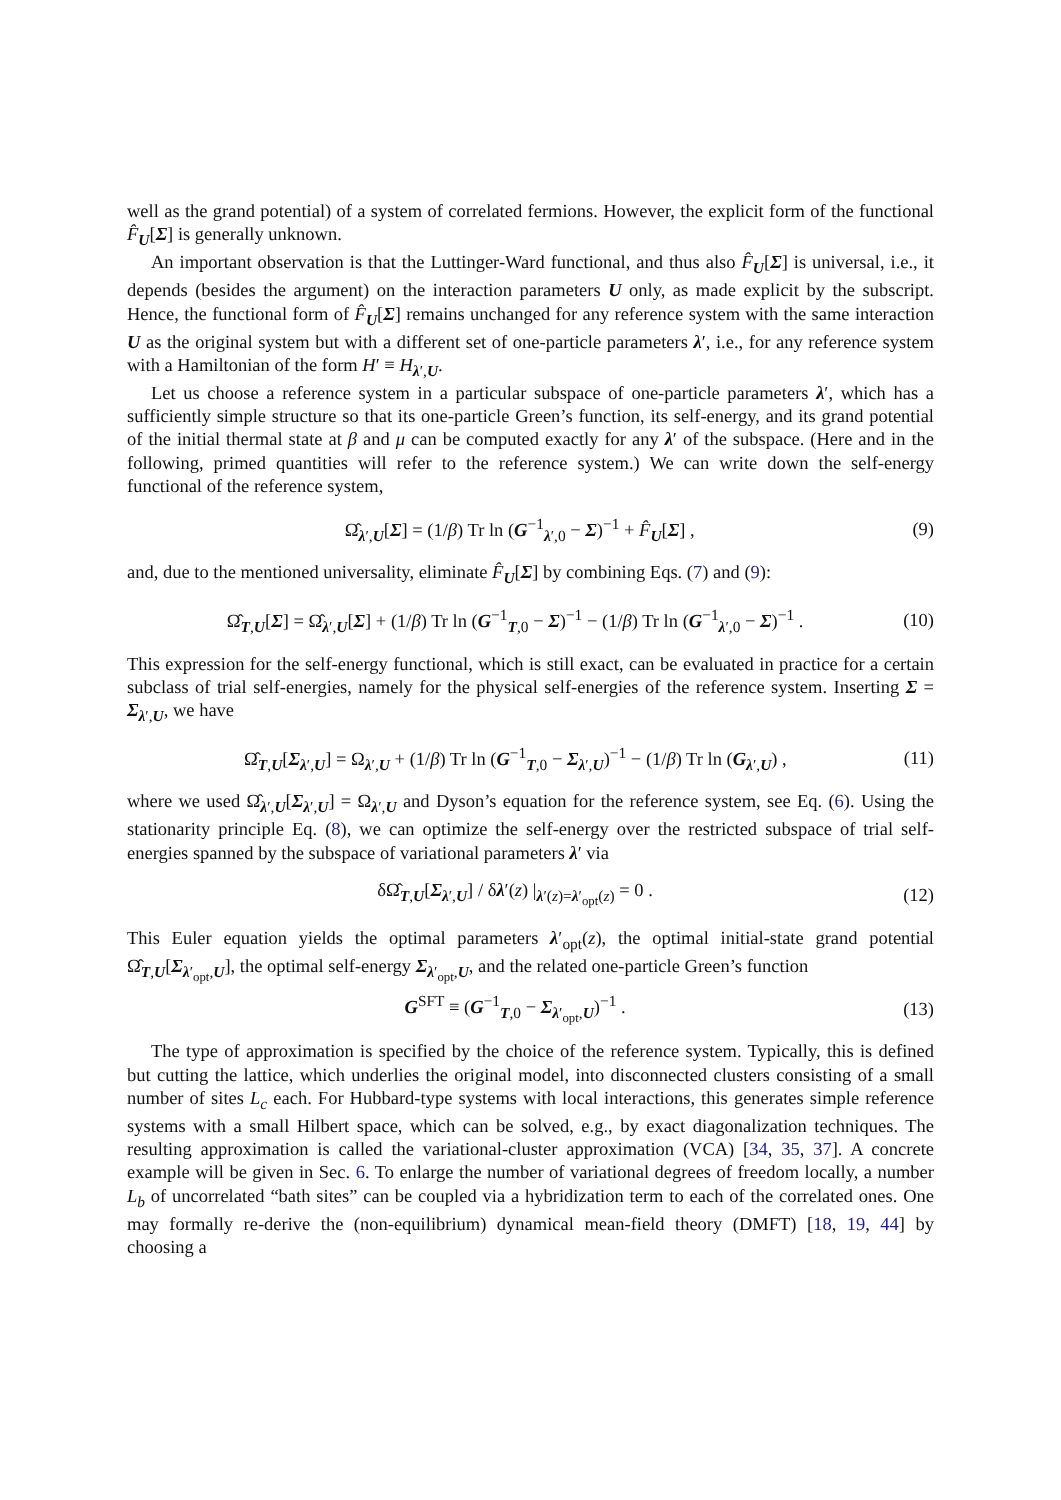well as the grand potential) of a system of correlated fermions. However, the explicit form of the functional F̂<sub>U</sub>[Σ] is generally unknown.
An important observation is that the Luttinger-Ward functional, and thus also F̂<sub>U</sub>[Σ] is universal, i.e., it depends (besides the argument) on the interaction parameters U only, as made explicit by the subscript. Hence, the functional form of F̂<sub>U</sub>[Σ] remains unchanged for any reference system with the same interaction U as the original system but with a different set of one-particle parameters λ′, i.e., for any reference system with a Hamiltonian of the form H′ ≡ H<sub>λ′,U</sub>.
Let us choose a reference system in a particular subspace of one-particle parameters λ′, which has a sufficiently simple structure so that its one-particle Green’s function, its self-energy, and its grand potential of the initial thermal state at β and μ can be computed exactly for any λ′ of the subspace. (Here and in the following, primed quantities will refer to the reference system.) We can write down the self-energy functional of the reference system,
Ω̂<sub>λ′,U</sub>[Σ] = (1/β) Tr ln (G<sup>−1</sup><sub>λ′,0</sub> − Σ)<sup>−1</sup> + F̂<sub>U</sub>[Σ] , (9)
and, due to the mentioned universality, eliminate F̂<sub>U</sub>[Σ] by combining Eqs. (7) and (9):
Ω̂<sub>T,U</sub>[Σ] = Ω̂<sub>λ′,U</sub>[Σ] + (1/β) Tr ln (G<sup>−1</sup><sub>T,0</sub> − Σ)<sup>−1</sup> − (1/β) Tr ln (G<sup>−1</sup><sub>λ′,0</sub> − Σ)<sup>−1</sup> . (10)
This expression for the self-energy functional, which is still exact, can be evaluated in practice for a certain subclass of trial self-energies, namely for the physical self-energies of the reference system. Inserting Σ = Σ<sub>λ′,U</sub>, we have
Ω̂<sub>T,U</sub>[Σ<sub>λ′,U</sub>] = Ω<sub>λ′,U</sub> + (1/β) Tr ln (G<sup>−1</sup><sub>T,0</sub> − Σ<sub>λ′,U</sub>)<sup>−1</sup> − (1/β) Tr ln (G<sub>λ′,U</sub>) , (11)
where we used Ω̂<sub>λ′,U</sub>[Σ<sub>λ′,U</sub>] = Ω<sub>λ′,U</sub> and Dyson’s equation for the reference system, see Eq. (6). Using the stationarity principle Eq. (8), we can optimize the self-energy over the restricted subspace of trial self-energies spanned by the subspace of variational parameters λ′ via
δΩ̂<sub>T,U</sub>[Σ<sub>λ′,U</sub>] / δλ′(z) |<sub>λ′(z)=λ′<sub>opt</sub>(z)</sub> = 0 . (12)
This Euler equation yields the optimal parameters λ′<sub>opt</sub>(z), the optimal initial-state grand potential Ω̂<sub>T,U</sub>[Σ<sub>λ′<sub>opt</sub>,U</sub>], the optimal self-energy Σ<sub>λ′<sub>opt</sub>,U</sub>, and the related one-particle Green’s function
G<sup>SFT</sup> ≡ (G<sup>−1</sup><sub>T,0</sub> − Σ<sub>λ′<sub>opt</sub>,U</sub>)<sup>−1</sup> . (13)
The type of approximation is specified by the choice of the reference system. Typically, this is defined but cutting the lattice, which underlies the original model, into disconnected clusters consisting of a small number of sites L<sub>c</sub> each. For Hubbard-type systems with local interactions, this generates simple reference systems with a small Hilbert space, which can be solved, e.g., by exact diagonalization techniques. The resulting approximation is called the variational-cluster approximation (VCA) [34, 35, 37]. A concrete example will be given in Sec. 6. To enlarge the number of variational degrees of freedom locally, a number L<sub>b</sub> of uncorrelated “bath sites” can be coupled via a hybridization term to each of the correlated ones. One may formally re-derive the (non-equilibrium) dynamical mean-field theory (DMFT) [18, 19, 44] by choosing a